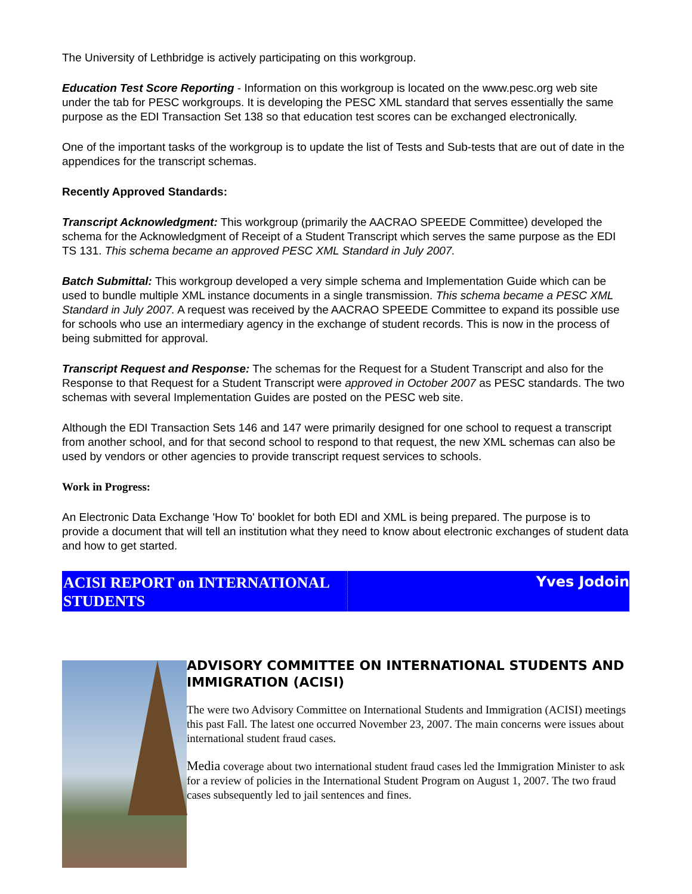The University of Lethbridge is actively participating on this workgroup.
Education Test Score Reporting - Information on this workgroup is located on the www.pesc.org web site under the tab for PESC workgroups. It is developing the PESC XML standard that serves essentially the same purpose as the EDI Transaction Set 138 so that education test scores can be exchanged electronically.
One of the important tasks of the workgroup is to update the list of Tests and Sub-tests that are out of date in the appendices for the transcript schemas.
Recently Approved Standards:
Transcript Acknowledgment: This workgroup (primarily the AACRAO SPEEDE Committee) developed the schema for the Acknowledgment of Receipt of a Student Transcript which serves the same purpose as the EDI TS 131. This schema became an approved PESC XML Standard in July 2007.
Batch Submittal: This workgroup developed a very simple schema and Implementation Guide which can be used to bundle multiple XML instance documents in a single transmission. This schema became a PESC XML Standard in July 2007. A request was received by the AACRAO SPEEDE Committee to expand its possible use for schools who use an intermediary agency in the exchange of student records. This is now in the process of being submitted for approval.
Transcript Request and Response: The schemas for the Request for a Student Transcript and also for the Response to that Request for a Student Transcript were approved in October 2007 as PESC standards. The two schemas with several Implementation Guides are posted on the PESC web site.
Although the EDI Transaction Sets 146 and 147 were primarily designed for one school to request a transcript from another school, and for that second school to respond to that request, the new XML schemas can also be used by vendors or other agencies to provide transcript request services to schools.
Work in Progress:
An Electronic Data Exchange 'How To' booklet for both EDI and XML is being prepared. The purpose is to provide a document that will tell an institution what they need to know about electronic exchanges of student data and how to get started.
ACISI REPORT on INTERNATIONAL STUDENTS
Yves Jodoin
ADVISORY COMMITTEE ON INTERNATIONAL STUDENTS AND IMMIGRATION (ACISI)
The were two Advisory Committee on International Students and Immigration (ACISI) meetings this past Fall. The latest one occurred November 23, 2007. The main concerns were issues about international student fraud cases.
Media coverage about two international student fraud cases led the Immigration Minister to ask for a review of policies in the International Student Program on August 1, 2007. The two fraud cases subsequently led to jail sentences and fines.